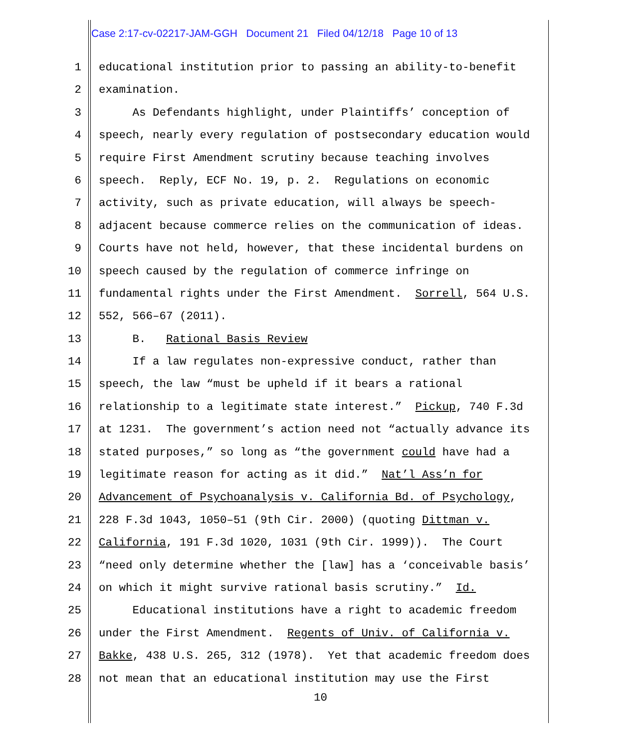Case 2:17-cv-02217-JAM-GGH Document 21 Filed 04/12/18 Page 10 of 13
1 educational institution prior to passing an ability-to-benefit
2 examination.
3 As Defendants highlight, under Plaintiffs’ conception of
4 speech, nearly every regulation of postsecondary education would
5 require First Amendment scrutiny because teaching involves
6 speech. Reply, ECF No. 19, p. 2. Regulations on economic
7 activity, such as private education, will always be speech-
8 adjacent because commerce relies on the communication of ideas.
9 Courts have not held, however, that these incidental burdens on
10 speech caused by the regulation of commerce infringe on
11 fundamental rights under the First Amendment. Sorrell, 564 U.S.
12 552, 566–67 (2011).
13 B. Rational Basis Review
14 If a law regulates non-expressive conduct, rather than
15 speech, the law “must be upheld if it bears a rational
16 relationship to a legitimate state interest.” Pickup, 740 F.3d
17 at 1231. The government’s action need not “actually advance its
18 stated purposes,” so long as “the government could have had a
19 legitimate reason for acting as it did.” Nat’l Ass’n for
20 Advancement of Psychoanalysis v. California Bd. of Psychology,
21 228 F.3d 1043, 1050–51 (9th Cir. 2000) (quoting Dittman v.
22 California, 191 F.3d 1020, 1031 (9th Cir. 1999)). The Court
23 “need only determine whether the [law] has a ‘conceivable basis’
24 on which it might survive rational basis scrutiny.” Id.
25 Educational institutions have a right to academic freedom
26 under the First Amendment. Regents of Univ. of California v.
27 Bakke, 438 U.S. 265, 312 (1978). Yet that academic freedom does
28 not mean that an educational institution may use the First
10